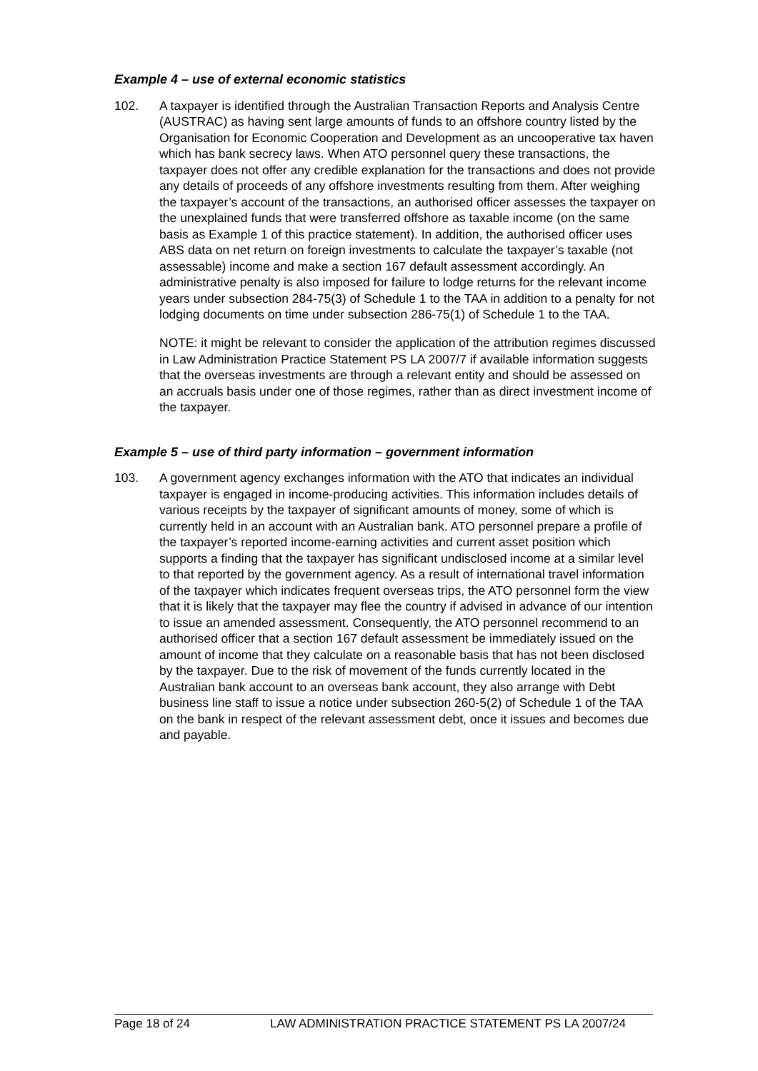Example 4 – use of external economic statistics
102. A taxpayer is identified through the Australian Transaction Reports and Analysis Centre (AUSTRAC) as having sent large amounts of funds to an offshore country listed by the Organisation for Economic Cooperation and Development as an uncooperative tax haven which has bank secrecy laws. When ATO personnel query these transactions, the taxpayer does not offer any credible explanation for the transactions and does not provide any details of proceeds of any offshore investments resulting from them. After weighing the taxpayer’s account of the transactions, an authorised officer assesses the taxpayer on the unexplained funds that were transferred offshore as taxable income (on the same basis as Example 1 of this practice statement). In addition, the authorised officer uses ABS data on net return on foreign investments to calculate the taxpayer’s taxable (not assessable) income and make a section 167 default assessment accordingly. An administrative penalty is also imposed for failure to lodge returns for the relevant income years under subsection 284-75(3) of Schedule 1 to the TAA in addition to a penalty for not lodging documents on time under subsection 286-75(1) of Schedule 1 to the TAA.
NOTE: it might be relevant to consider the application of the attribution regimes discussed in Law Administration Practice Statement PS LA 2007/7 if available information suggests that the overseas investments are through a relevant entity and should be assessed on an accruals basis under one of those regimes, rather than as direct investment income of the taxpayer.
Example 5 – use of third party information – government information
103. A government agency exchanges information with the ATO that indicates an individual taxpayer is engaged in income-producing activities. This information includes details of various receipts by the taxpayer of significant amounts of money, some of which is currently held in an account with an Australian bank. ATO personnel prepare a profile of the taxpayer’s reported income-earning activities and current asset position which supports a finding that the taxpayer has significant undisclosed income at a similar level to that reported by the government agency. As a result of international travel information of the taxpayer which indicates frequent overseas trips, the ATO personnel form the view that it is likely that the taxpayer may flee the country if advised in advance of our intention to issue an amended assessment. Consequently, the ATO personnel recommend to an authorised officer that a section 167 default assessment be immediately issued on the amount of income that they calculate on a reasonable basis that has not been disclosed by the taxpayer. Due to the risk of movement of the funds currently located in the Australian bank account to an overseas bank account, they also arrange with Debt business line staff to issue a notice under subsection 260-5(2) of Schedule 1 of the TAA on the bank in respect of the relevant assessment debt, once it issues and becomes due and payable.
Page 18 of 24 LAW ADMINISTRATION PRACTICE STATEMENT PS LA 2007/24